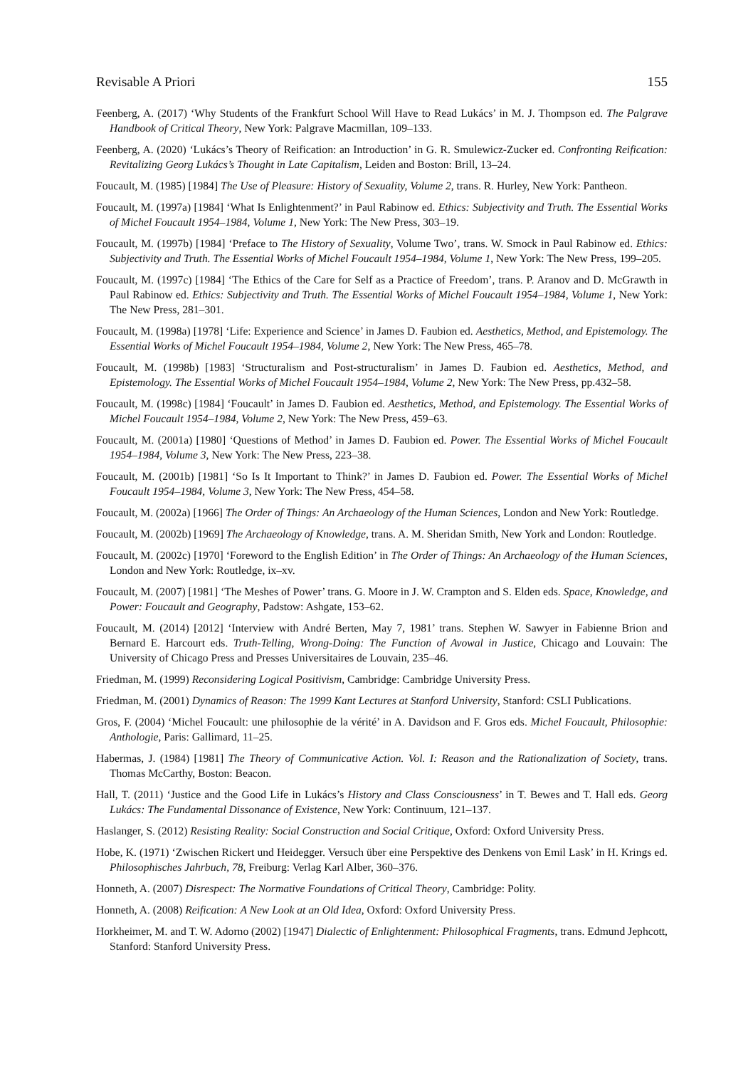Revisable A Priori 155
Feenberg, A. (2017) ‘Why Students of the Frankfurt School Will Have to Read Lukács’ in M. J. Thompson ed. The Palgrave Handbook of Critical Theory, New York: Palgrave Macmillan, 109–133.
Feenberg, A. (2020) ‘Lukács’s Theory of Reification: an Introduction’ in G. R. Smulewicz-Zucker ed. Confronting Reification: Revitalizing Georg Lukács’s Thought in Late Capitalism, Leiden and Boston: Brill, 13–24.
Foucault, M. (1985) [1984] The Use of Pleasure: History of Sexuality, Volume 2, trans. R. Hurley, New York: Pantheon.
Foucault, M. (1997a) [1984] ‘What Is Enlightenment?’ in Paul Rabinow ed. Ethics: Subjectivity and Truth. The Essential Works of Michel Foucault 1954–1984, Volume 1, New York: The New Press, 303–19.
Foucault, M. (1997b) [1984] ‘Preface to The History of Sexuality, Volume Two’, trans. W. Smock in Paul Rabinow ed. Ethics: Subjectivity and Truth. The Essential Works of Michel Foucault 1954–1984, Volume 1, New York: The New Press, 199–205.
Foucault, M. (1997c) [1984] ‘The Ethics of the Care for Self as a Practice of Freedom’, trans. P. Aranov and D. McGrawth in Paul Rabinow ed. Ethics: Subjectivity and Truth. The Essential Works of Michel Foucault 1954–1984, Volume 1, New York: The New Press, 281–301.
Foucault, M. (1998a) [1978] ‘Life: Experience and Science’ in James D. Faubion ed. Aesthetics, Method, and Epistemology. The Essential Works of Michel Foucault 1954–1984, Volume 2, New York: The New Press, 465–78.
Foucault, M. (1998b) [1983] ‘Structuralism and Post-structuralism’ in James D. Faubion ed. Aesthetics, Method, and Epistemology. The Essential Works of Michel Foucault 1954–1984, Volume 2, New York: The New Press, pp.432–58.
Foucault, M. (1998c) [1984] ‘Foucault’ in James D. Faubion ed. Aesthetics, Method, and Epistemology. The Essential Works of Michel Foucault 1954–1984, Volume 2, New York: The New Press, 459–63.
Foucault, M. (2001a) [1980] ‘Questions of Method’ in James D. Faubion ed. Power. The Essential Works of Michel Foucault 1954–1984, Volume 3, New York: The New Press, 223–38.
Foucault, M. (2001b) [1981] ‘So Is It Important to Think?’ in James D. Faubion ed. Power. The Essential Works of Michel Foucault 1954–1984, Volume 3, New York: The New Press, 454–58.
Foucault, M. (2002a) [1966] The Order of Things: An Archaeology of the Human Sciences, London and New York: Routledge.
Foucault, M. (2002b) [1969] The Archaeology of Knowledge, trans. A. M. Sheridan Smith, New York and London: Routledge.
Foucault, M. (2002c) [1970] ‘Foreword to the English Edition’ in The Order of Things: An Archaeology of the Human Sciences, London and New York: Routledge, ix–xv.
Foucault, M. (2007) [1981] ‘The Meshes of Power’ trans. G. Moore in J. W. Crampton and S. Elden eds. Space, Knowledge, and Power: Foucault and Geography, Padstow: Ashgate, 153–62.
Foucault, M. (2014) [2012] ‘Interview with André Berten, May 7, 1981’ trans. Stephen W. Sawyer in Fabienne Brion and Bernard E. Harcourt eds. Truth-Telling, Wrong-Doing: The Function of Avowal in Justice, Chicago and Louvain: The University of Chicago Press and Presses Universitaires de Louvain, 235–46.
Friedman, M. (1999) Reconsidering Logical Positivism, Cambridge: Cambridge University Press.
Friedman, M. (2001) Dynamics of Reason: The 1999 Kant Lectures at Stanford University, Stanford: CSLI Publications.
Gros, F. (2004) ‘Michel Foucault: une philosophie de la vérité’ in A. Davidson and F. Gros eds. Michel Foucault, Philosophie: Anthologie, Paris: Gallimard, 11–25.
Habermas, J. (1984) [1981] The Theory of Communicative Action. Vol. I: Reason and the Rationalization of Society, trans. Thomas McCarthy, Boston: Beacon.
Hall, T. (2011) ‘Justice and the Good Life in Lukács’s History and Class Consciousness’ in T. Bewes and T. Hall eds. Georg Lukács: The Fundamental Dissonance of Existence, New York: Continuum, 121–137.
Haslanger, S. (2012) Resisting Reality: Social Construction and Social Critique, Oxford: Oxford University Press.
Hobe, K. (1971) ‘Zwischen Rickert und Heidegger. Versuch über eine Perspektive des Denkens von Emil Lask’ in H. Krings ed. Philosophisches Jahrbuch, 78, Freiburg: Verlag Karl Alber, 360–376.
Honneth, A. (2007) Disrespect: The Normative Foundations of Critical Theory, Cambridge: Polity.
Honneth, A. (2008) Reification: A New Look at an Old Idea, Oxford: Oxford University Press.
Horkheimer, M. and T. W. Adorno (2002) [1947] Dialectic of Enlightenment: Philosophical Fragments, trans. Edmund Jephcott, Stanford: Stanford University Press.